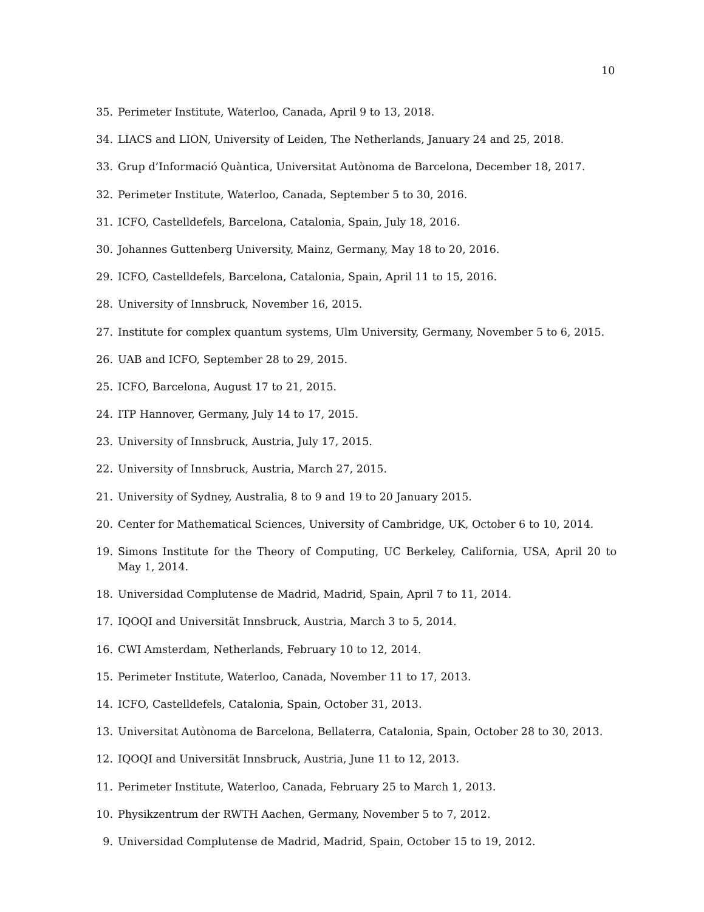10
35. Perimeter Institute, Waterloo, Canada, April 9 to 13, 2018.
34. LIACS and LION, University of Leiden, The Netherlands, January 24 and 25, 2018.
33. Grup d’Informació Quàntica, Universitat Autònoma de Barcelona, December 18, 2017.
32. Perimeter Institute, Waterloo, Canada, September 5 to 30, 2016.
31. ICFO, Castelldefels, Barcelona, Catalonia, Spain, July 18, 2016.
30. Johannes Guttenberg University, Mainz, Germany, May 18 to 20, 2016.
29. ICFO, Castelldefels, Barcelona, Catalonia, Spain, April 11 to 15, 2016.
28. University of Innsbruck, November 16, 2015.
27. Institute for complex quantum systems, Ulm University, Germany, November 5 to 6, 2015.
26. UAB and ICFO, September 28 to 29, 2015.
25. ICFO, Barcelona, August 17 to 21, 2015.
24. ITP Hannover, Germany, July 14 to 17, 2015.
23. University of Innsbruck, Austria, July 17, 2015.
22. University of Innsbruck, Austria, March 27, 2015.
21. University of Sydney, Australia, 8 to 9 and 19 to 20 January 2015.
20. Center for Mathematical Sciences, University of Cambridge, UK, October 6 to 10, 2014.
19. Simons Institute for the Theory of Computing, UC Berkeley, California, USA, April 20 to May 1, 2014.
18. Universidad Complutense de Madrid, Madrid, Spain, April 7 to 11, 2014.
17. IQOQI and Universität Innsbruck, Austria, March 3 to 5, 2014.
16. CWI Amsterdam, Netherlands, February 10 to 12, 2014.
15. Perimeter Institute, Waterloo, Canada, November 11 to 17, 2013.
14. ICFO, Castelldefels, Catalonia, Spain, October 31, 2013.
13. Universitat Autònoma de Barcelona, Bellaterra, Catalonia, Spain, October 28 to 30, 2013.
12. IQOQI and Universität Innsbruck, Austria, June 11 to 12, 2013.
11. Perimeter Institute, Waterloo, Canada, February 25 to March 1, 2013.
10. Physikzentrum der RWTH Aachen, Germany, November 5 to 7, 2012.
9. Universidad Complutense de Madrid, Madrid, Spain, October 15 to 19, 2012.